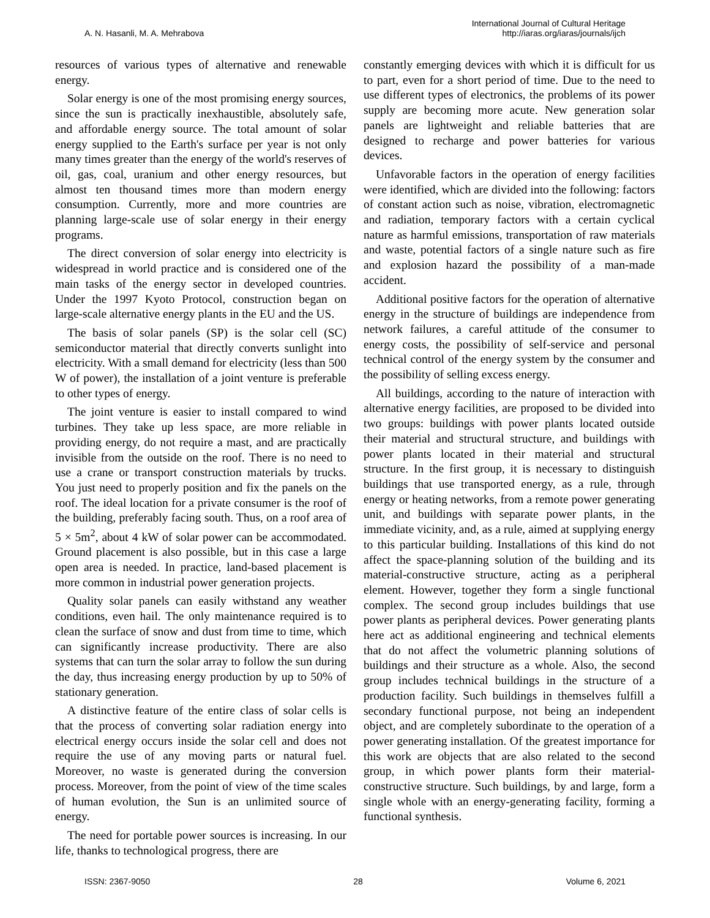A. N. Hasanli, M. A. Mehrabova
International Journal of Cultural Heritage
http://iaras.org/iaras/journals/ijch
resources of various types of alternative and renewable energy.
Solar energy is one of the most promising energy sources, since the sun is practically inexhaustible, absolutely safe, and affordable energy source. The total amount of solar energy supplied to the Earth's surface per year is not only many times greater than the energy of the world's reserves of oil, gas, coal, uranium and other energy resources, but almost ten thousand times more than modern energy consumption. Currently, more and more countries are planning large-scale use of solar energy in their energy programs.
The direct conversion of solar energy into electricity is widespread in world practice and is considered one of the main tasks of the energy sector in developed countries. Under the 1997 Kyoto Protocol, construction began on large-scale alternative energy plants in the EU and the US.
The basis of solar panels (SP) is the solar cell (SC) semiconductor material that directly converts sunlight into electricity. With a small demand for electricity (less than 500 W of power), the installation of a joint venture is preferable to other types of energy.
The joint venture is easier to install compared to wind turbines. They take up less space, are more reliable in providing energy, do not require a mast, and are practically invisible from the outside on the roof. There is no need to use a crane or transport construction materials by trucks. You just need to properly position and fix the panels on the roof. The ideal location for a private consumer is the roof of the building, preferably facing south. Thus, on a roof area of 5 × 5m<sup>2</sup>, about 4 kW of solar power can be accommodated. Ground placement is also possible, but in this case a large open area is needed. In practice, land-based placement is more common in industrial power generation projects.
Quality solar panels can easily withstand any weather conditions, even hail. The only maintenance required is to clean the surface of snow and dust from time to time, which can significantly increase productivity. There are also systems that can turn the solar array to follow the sun during the day, thus increasing energy production by up to 50% of stationary generation.
A distinctive feature of the entire class of solar cells is that the process of converting solar radiation energy into electrical energy occurs inside the solar cell and does not require the use of any moving parts or natural fuel. Moreover, no waste is generated during the conversion process. Moreover, from the point of view of the time scales of human evolution, the Sun is an unlimited source of energy.
The need for portable power sources is increasing. In our life, thanks to technological progress, there are
constantly emerging devices with which it is difficult for us to part, even for a short period of time. Due to the need to use different types of electronics, the problems of its power supply are becoming more acute. New generation solar panels are lightweight and reliable batteries that are designed to recharge and power batteries for various devices.
Unfavorable factors in the operation of energy facilities were identified, which are divided into the following: factors of constant action such as noise, vibration, electromagnetic and radiation, temporary factors with a certain cyclical nature as harmful emissions, transportation of raw materials and waste, potential factors of a single nature such as fire and explosion hazard the possibility of a man-made accident.
Additional positive factors for the operation of alternative energy in the structure of buildings are independence from network failures, a careful attitude of the consumer to energy costs, the possibility of self-service and personal technical control of the energy system by the consumer and the possibility of selling excess energy.
All buildings, according to the nature of interaction with alternative energy facilities, are proposed to be divided into two groups: buildings with power plants located outside their material and structural structure, and buildings with power plants located in their material and structural structure. In the first group, it is necessary to distinguish buildings that use transported energy, as a rule, through energy or heating networks, from a remote power generating unit, and buildings with separate power plants, in the immediate vicinity, and, as a rule, aimed at supplying energy to this particular building. Installations of this kind do not affect the space-planning solution of the building and its material-constructive structure, acting as a peripheral element. However, together they form a single functional complex. The second group includes buildings that use power plants as peripheral devices. Power generating plants here act as additional engineering and technical elements that do not affect the volumetric planning solutions of buildings and their structure as a whole. Also, the second group includes technical buildings in the structure of a production facility. Such buildings in themselves fulfill a secondary functional purpose, not being an independent object, and are completely subordinate to the operation of a power generating installation. Of the greatest importance for this work are objects that are also related to the second group, in which power plants form their material-constructive structure. Such buildings, by and large, form a single whole with an energy-generating facility, forming a functional synthesis.
ISSN: 2367-9050 28 Volume 6, 2021